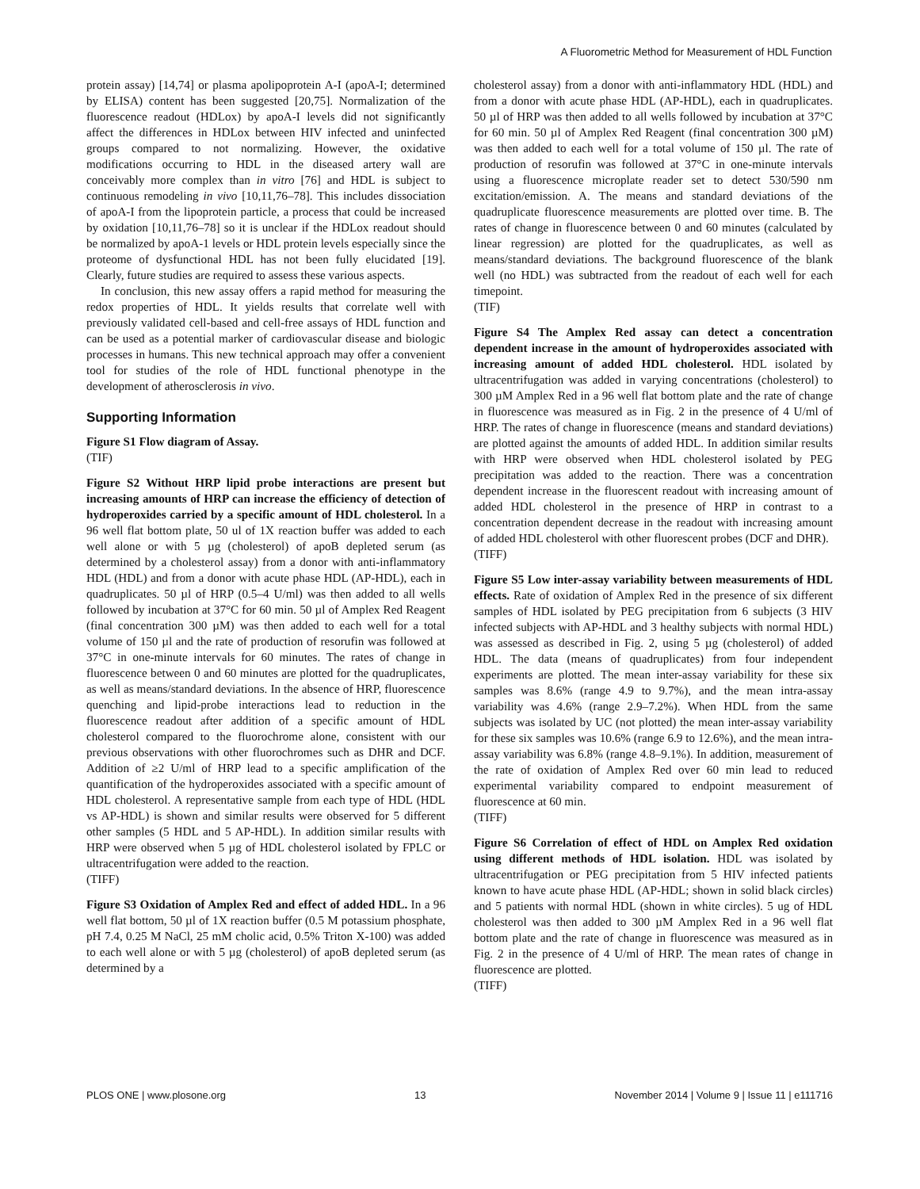A Fluorometric Method for Measurement of HDL Function
protein assay) [14,74] or plasma apolipoprotein A-I (apoA-I; determined by ELISA) content has been suggested [20,75]. Normalization of the fluorescence readout (HDLox) by apoA-I levels did not significantly affect the differences in HDLox between HIV infected and uninfected groups compared to not normalizing. However, the oxidative modifications occurring to HDL in the diseased artery wall are conceivably more complex than in vitro [76] and HDL is subject to continuous remodeling in vivo [10,11,76–78]. This includes dissociation of apoA-I from the lipoprotein particle, a process that could be increased by oxidation [10,11,76–78] so it is unclear if the HDLox readout should be normalized by apoA-1 levels or HDL protein levels especially since the proteome of dysfunctional HDL has not been fully elucidated [19]. Clearly, future studies are required to assess these various aspects.
In conclusion, this new assay offers a rapid method for measuring the redox properties of HDL. It yields results that correlate well with previously validated cell-based and cell-free assays of HDL function and can be used as a potential marker of cardiovascular disease and biologic processes in humans. This new technical approach may offer a convenient tool for studies of the role of HDL functional phenotype in the development of atherosclerosis in vivo.
Supporting Information
Figure S1 Flow diagram of Assay.
(TIF)
Figure S2 Without HRP lipid probe interactions are present but increasing amounts of HRP can increase the efficiency of detection of hydroperoxides carried by a specific amount of HDL cholesterol. In a 96 well flat bottom plate, 50 ul of 1X reaction buffer was added to each well alone or with 5 µg (cholesterol) of apoB depleted serum (as determined by a cholesterol assay) from a donor with anti-inflammatory HDL (HDL) and from a donor with acute phase HDL (AP-HDL), each in quadruplicates. 50 µl of HRP (0.5–4 U/ml) was then added to all wells followed by incubation at 37°C for 60 min. 50 µl of Amplex Red Reagent (final concentration 300 µM) was then added to each well for a total volume of 150 µl and the rate of production of resorufin was followed at 37°C in one-minute intervals for 60 minutes. The rates of change in fluorescence between 0 and 60 minutes are plotted for the quadruplicates, as well as means/standard deviations. In the absence of HRP, fluorescence quenching and lipid-probe interactions lead to reduction in the fluorescence readout after addition of a specific amount of HDL cholesterol compared to the fluorochrome alone, consistent with our previous observations with other fluorochromes such as DHR and DCF. Addition of ≥2 U/ml of HRP lead to a specific amplification of the quantification of the hydroperoxides associated with a specific amount of HDL cholesterol. A representative sample from each type of HDL (HDL vs AP-HDL) is shown and similar results were observed for 5 different other samples (5 HDL and 5 AP-HDL). In addition similar results with HRP were observed when 5 µg of HDL cholesterol isolated by FPLC or ultracentrifugation were added to the reaction.
(TIFF)
Figure S3 Oxidation of Amplex Red and effect of added HDL. In a 96 well flat bottom, 50 µl of 1X reaction buffer (0.5 M potassium phosphate, pH 7.4, 0.25 M NaCl, 25 mM cholic acid, 0.5% Triton X-100) was added to each well alone or with 5 µg (cholesterol) of apoB depleted serum (as determined by a
cholesterol assay) from a donor with anti-inflammatory HDL (HDL) and from a donor with acute phase HDL (AP-HDL), each in quadruplicates. 50 µl of HRP was then added to all wells followed by incubation at 37°C for 60 min. 50 µl of Amplex Red Reagent (final concentration 300 µM) was then added to each well for a total volume of 150 µl. The rate of production of resorufin was followed at 37°C in one-minute intervals using a fluorescence microplate reader set to detect 530/590 nm excitation/emission. A. The means and standard deviations of the quadruplicate fluorescence measurements are plotted over time. B. The rates of change in fluorescence between 0 and 60 minutes (calculated by linear regression) are plotted for the quadruplicates, as well as means/standard deviations. The background fluorescence of the blank well (no HDL) was subtracted from the readout of each well for each timepoint.
(TIF)
Figure S4 The Amplex Red assay can detect a concentration dependent increase in the amount of hydroperoxides associated with increasing amount of added HDL cholesterol. HDL isolated by ultracentrifugation was added in varying concentrations (cholesterol) to 300 µM Amplex Red in a 96 well flat bottom plate and the rate of change in fluorescence was measured as in Fig. 2 in the presence of 4 U/ml of HRP. The rates of change in fluorescence (means and standard deviations) are plotted against the amounts of added HDL. In addition similar results with HRP were observed when HDL cholesterol isolated by PEG precipitation was added to the reaction. There was a concentration dependent increase in the fluorescent readout with increasing amount of added HDL cholesterol in the presence of HRP in contrast to a concentration dependent decrease in the readout with increasing amount of added HDL cholesterol with other fluorescent probes (DCF and DHR).
(TIFF)
Figure S5 Low inter-assay variability between measurements of HDL effects. Rate of oxidation of Amplex Red in the presence of six different samples of HDL isolated by PEG precipitation from 6 subjects (3 HIV infected subjects with AP-HDL and 3 healthy subjects with normal HDL) was assessed as described in Fig. 2, using 5 µg (cholesterol) of added HDL. The data (means of quadruplicates) from four independent experiments are plotted. The mean inter-assay variability for these six samples was 8.6% (range 4.9 to 9.7%), and the mean intra-assay variability was 4.6% (range 2.9–7.2%). When HDL from the same subjects was isolated by UC (not plotted) the mean inter-assay variability for these six samples was 10.6% (range 6.9 to 12.6%), and the mean intra-assay variability was 6.8% (range 4.8–9.1%). In addition, measurement of the rate of oxidation of Amplex Red over 60 min lead to reduced experimental variability compared to endpoint measurement of fluorescence at 60 min.
(TIFF)
Figure S6 Correlation of effect of HDL on Amplex Red oxidation using different methods of HDL isolation. HDL was isolated by ultracentrifugation or PEG precipitation from 5 HIV infected patients known to have acute phase HDL (AP-HDL; shown in solid black circles) and 5 patients with normal HDL (shown in white circles). 5 ug of HDL cholesterol was then added to 300 µM Amplex Red in a 96 well flat bottom plate and the rate of change in fluorescence was measured as in Fig. 2 in the presence of 4 U/ml of HRP. The mean rates of change in fluorescence are plotted.
(TIFF)
PLOS ONE | www.plosone.org 13 November 2014 | Volume 9 | Issue 11 | e111716